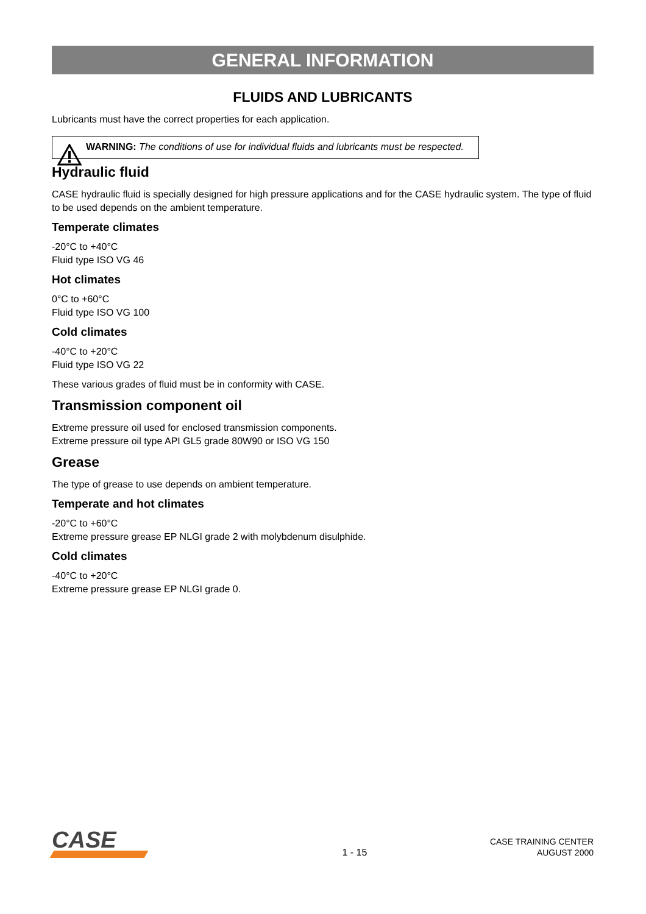GENERAL INFORMATION
FLUIDS AND LUBRICANTS
Lubricants must have the correct properties for each application.
WARNING: The conditions of use for individual fluids and lubricants must be respected.
Hydraulic fluid
CASE hydraulic fluid is specially designed for high pressure applications and for the CASE hydraulic system. The type of fluid to be used depends on the ambient temperature.
Temperate climates
-20°C to +40°C
Fluid type ISO VG 46
Hot climates
0°C to +60°C
Fluid type ISO VG 100
Cold climates
-40°C to +20°C
Fluid type ISO VG 22
These various grades of fluid must be in conformity with CASE.
Transmission component oil
Extreme pressure oil used for enclosed transmission components.
Extreme pressure oil type API GL5 grade 80W90 or ISO VG 150
Grease
The type of grease to use depends on ambient temperature.
Temperate and hot climates
-20°C to +60°C
Extreme pressure grease EP NLGI grade 2 with molybdenum disulphide.
Cold climates
-40°C to +20°C
Extreme pressure grease EP NLGI grade 0.
CASE
1 - 15
CASE TRAINING CENTER
AUGUST 2000